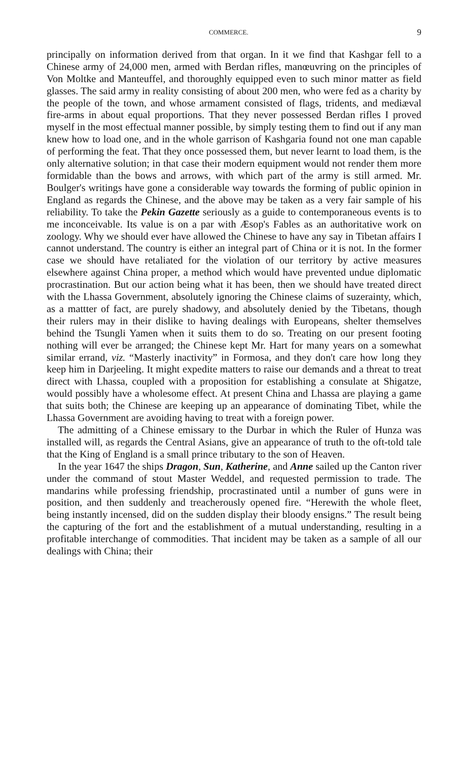COMMERCE. 9
principally on information derived from that organ. In it we find that Kashgar fell to a Chinese army of 24,000 men, armed with Berdan rifles, manœuvring on the principles of Von Moltke and Manteuffel, and thoroughly equipped even to such minor matter as field glasses. The said army in reality consisting of about 200 men, who were fed as a charity by the people of the town, and whose armament consisted of flags, tridents, and mediæval fire-arms in about equal proportions. That they never possessed Berdan rifles I proved myself in the most effectual manner possible, by simply testing them to find out if any man knew how to load one, and in the whole garrison of Kashgaria found not one man capable of performing the feat. That they once possessed them, but never learnt to load them, is the only alternative solution; in that case their modern equipment would not render them more formidable than the bows and arrows, with which part of the army is still armed. Mr. Boulger's writings have gone a considerable way towards the forming of public opinion in England as regards the Chinese, and the above may be taken as a very fair sample of his reliability. To take the Pekin Gazette seriously as a guide to contemporaneous events is to me inconceivable. Its value is on a par with Æsop's Fables as an authoritative work on zoology. Why we should ever have allowed the Chinese to have any say in Tibetan affairs I cannot understand. The country is either an integral part of China or it is not. In the former case we should have retaliated for the violation of our territory by active measures elsewhere against China proper, a method which would have prevented undue diplomatic procrastination. But our action being what it has been, then we should have treated direct with the Lhassa Government, absolutely ignoring the Chinese claims of suzerainty, which, as a mattter of fact, are purely shadowy, and absolutely denied by the Tibetans, though their rulers may in their dislike to having dealings with Europeans, shelter themselves behind the Tsungli Yamen when it suits them to do so. Treating on our present footing nothing will ever be arranged; the Chinese kept Mr. Hart for many years on a somewhat similar errand, viz. “Masterly inactivity” in Formosa, and they don't care how long they keep him in Darjeeling. It might expedite matters to raise our demands and a threat to treat direct with Lhassa, coupled with a proposition for establishing a consulate at Shigatze, would possibly have a wholesome effect. At present China and Lhassa are playing a game that suits both; the Chinese are keeping up an appearance of dominating Tibet, while the Lhassa Government are avoiding having to treat with a foreign power.
The admitting of a Chinese emissary to the Durbar in which the Ruler of Hunza was installed will, as regards the Central Asians, give an appearance of truth to the oft-told tale that the King of England is a small prince tributary to the son of Heaven.
In the year 1647 the ships Dragon, Sun, Katherine, and Anne sailed up the Canton river under the command of stout Master Weddel, and requested permission to trade. The mandarins while professing friendship, procrastinated until a number of guns were in position, and then suddenly and treacherously opened fire. “Herewith the whole fleet, being instantly incensed, did on the sudden display their bloody ensigns.” The result being the capturing of the fort and the establishment of a mutual understanding, resulting in a profitable interchange of commodities. That incident may be taken as a sample of all our dealings with China; their